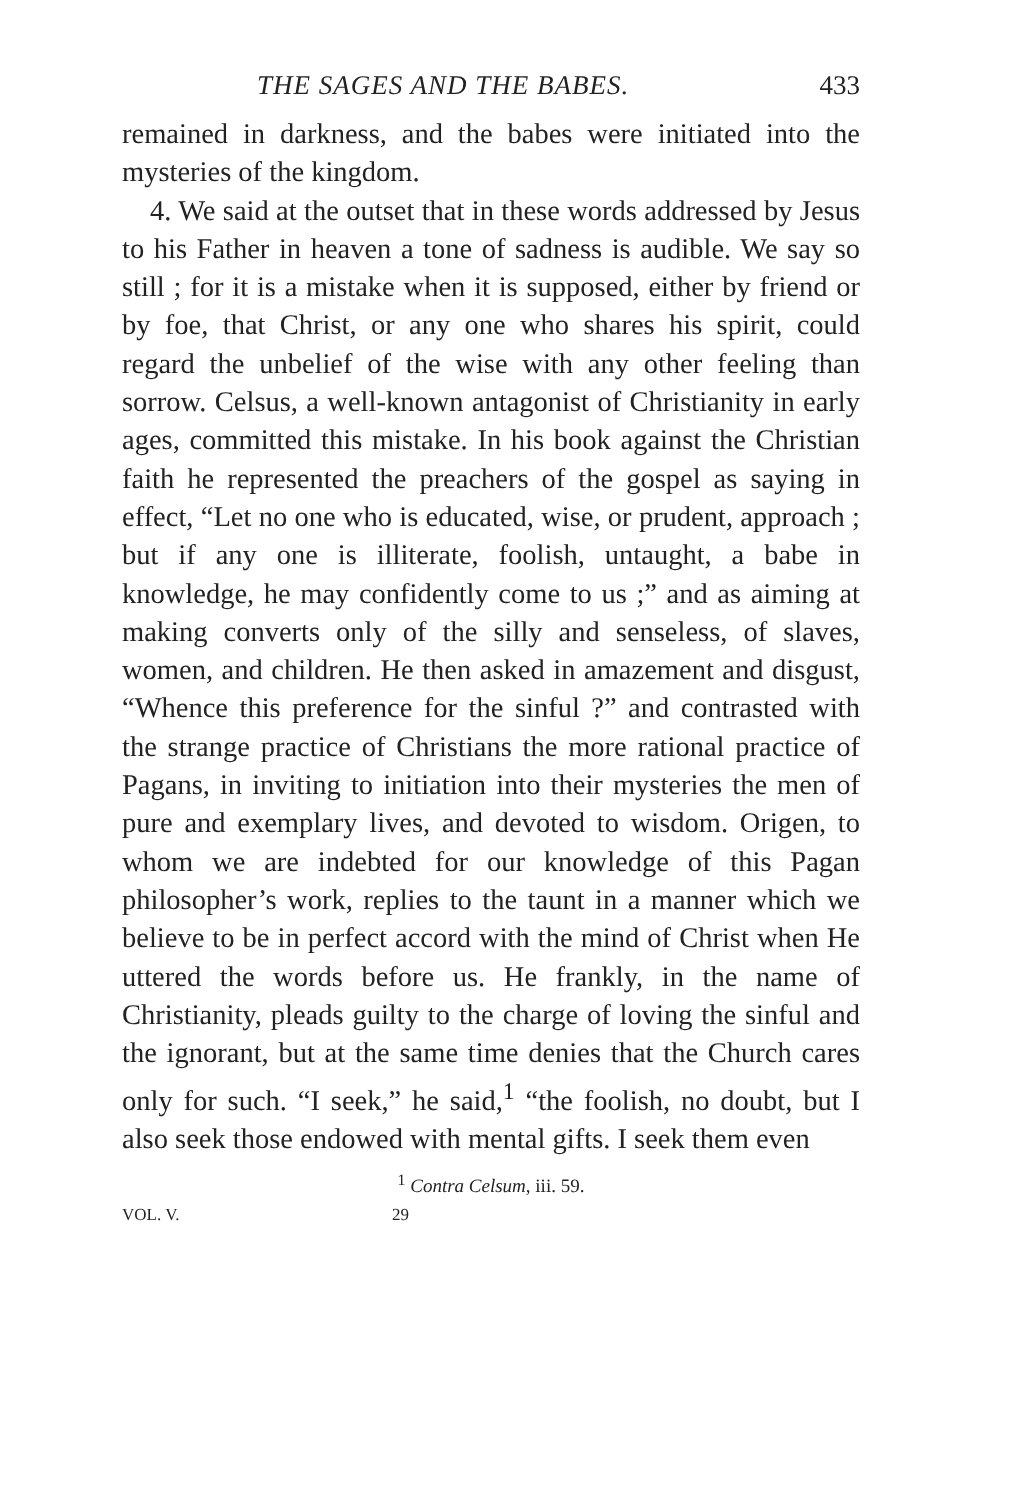THE SAGES AND THE BABES. 433
remained in darkness, and the babes were initiated into the mysteries of the kingdom.
4. We said at the outset that in these words addressed by Jesus to his Father in heaven a tone of sadness is audible. We say so still ; for it is a mistake when it is supposed, either by friend or by foe, that Christ, or any one who shares his spirit, could regard the unbelief of the wise with any other feeling than sorrow. Celsus, a well-known antagonist of Christianity in early ages, committed this mistake. In his book against the Christian faith he represented the preachers of the gospel as saying in effect, “Let no one who is educated, wise, or prudent, approach ; but if any one is illiterate, foolish, untaught, a babe in knowledge, he may confidently come to us ;” and as aiming at making converts only of the silly and senseless, of slaves, women, and children. He then asked in amazement and disgust, “Whence this preference for the sinful ?” and contrasted with the strange practice of Christians the more rational practice of Pagans, in inviting to initiation into their mysteries the men of pure and exemplary lives, and devoted to wisdom. Origen, to whom we are indebted for our knowledge of this Pagan philosopher’s work, replies to the taunt in a manner which we believe to be in perfect accord with the mind of Christ when He uttered the words before us. He frankly, in the name of Christianity, pleads guilty to the charge of loving the sinful and the ignorant, but at the same time denies that the Church cares only for such. “I seek,” he said,<sup>1</sup> “the foolish, no doubt, but I also seek those endowed with mental gifts. I seek them even
<sup>1</sup> Contra Celsum, iii. 59.
VOL. V. 29